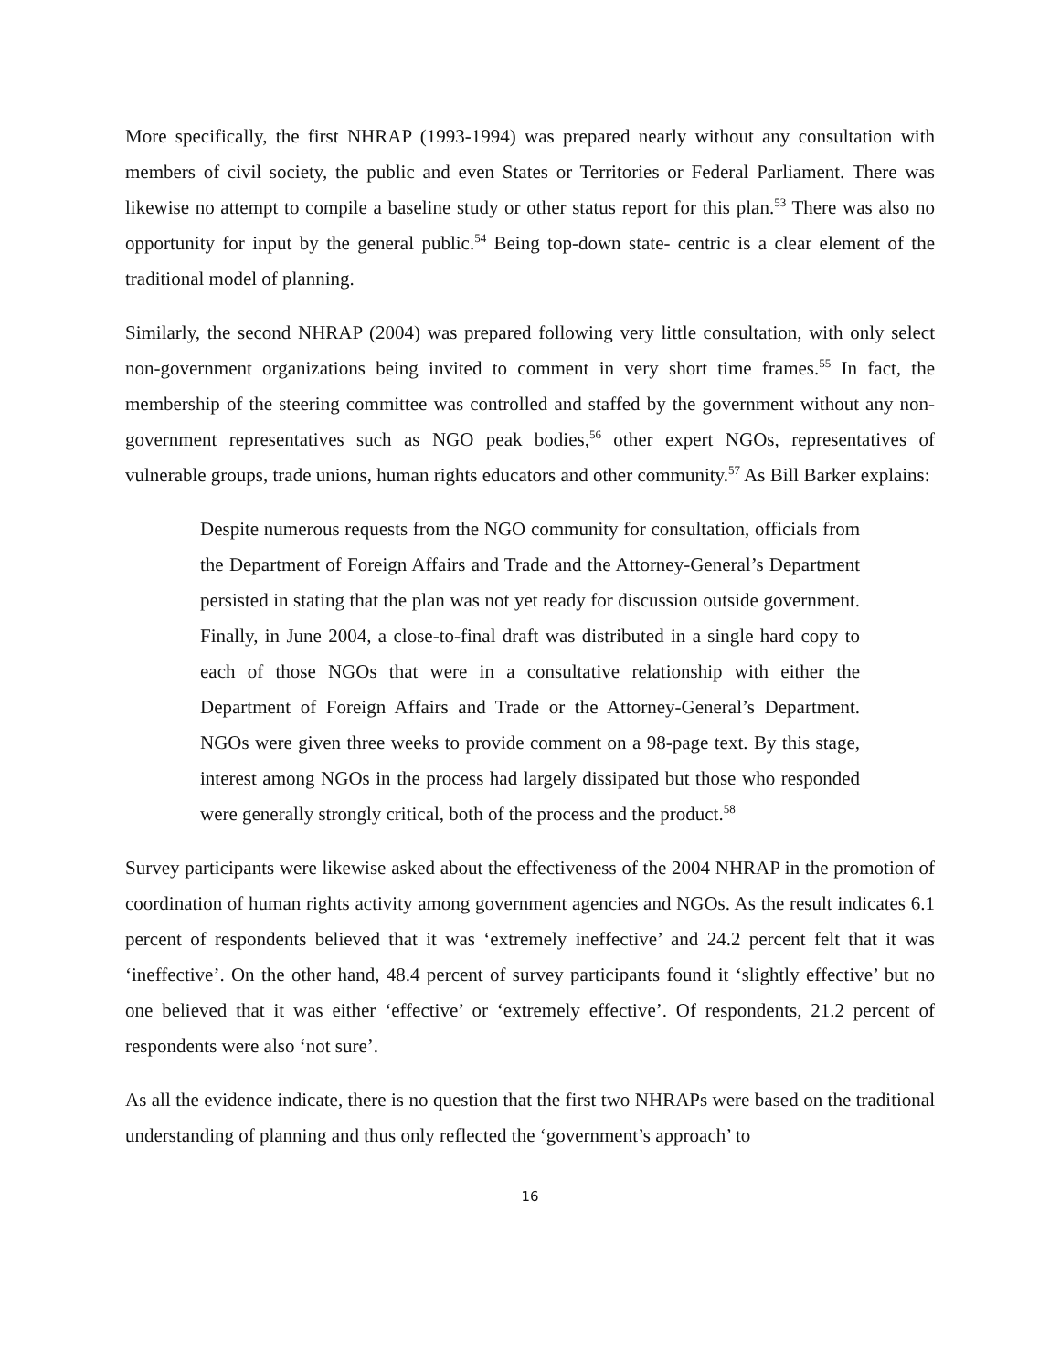More specifically, the first NHRAP (1993-1994) was prepared nearly without any consultation with members of civil society, the public and even States or Territories or Federal Parliament. There was likewise no attempt to compile a baseline study or other status report for this plan.<sup>53</sup> There was also no opportunity for input by the general public.<sup>54</sup> Being top-down state- centric is a clear element of the traditional model of planning.
Similarly, the second NHRAP (2004) was prepared following very little consultation, with only select non-government organizations being invited to comment in very short time frames.<sup>55</sup> In fact, the membership of the steering committee was controlled and staffed by the government without any non-government representatives such as NGO peak bodies,<sup>56</sup> other expert NGOs, representatives of vulnerable groups, trade unions, human rights educators and other community.<sup>57</sup> As Bill Barker explains:
Despite numerous requests from the NGO community for consultation, officials from the Department of Foreign Affairs and Trade and the Attorney-General’s Department persisted in stating that the plan was not yet ready for discussion outside government. Finally, in June 2004, a close-to-final draft was distributed in a single hard copy to each of those NGOs that were in a consultative relationship with either the Department of Foreign Affairs and Trade or the Attorney-General’s Department. NGOs were given three weeks to provide comment on a 98-page text. By this stage, interest among NGOs in the process had largely dissipated but those who responded were generally strongly critical, both of the process and the product.<sup>58</sup>
Survey participants were likewise asked about the effectiveness of the 2004 NHRAP in the promotion of coordination of human rights activity among government agencies and NGOs. As the result indicates 6.1 percent of respondents believed that it was ‘extremely ineffective’ and 24.2 percent felt that it was ‘ineffective’. On the other hand, 48.4 percent of survey participants found it ‘slightly effective’ but no one believed that it was either ‘effective’ or ‘extremely effective’. Of respondents, 21.2 percent of respondents were also ‘not sure’.
As all the evidence indicate, there is no question that the first two NHRAPs were based on the traditional understanding of planning and thus only reflected the ‘government’s approach’ to
16